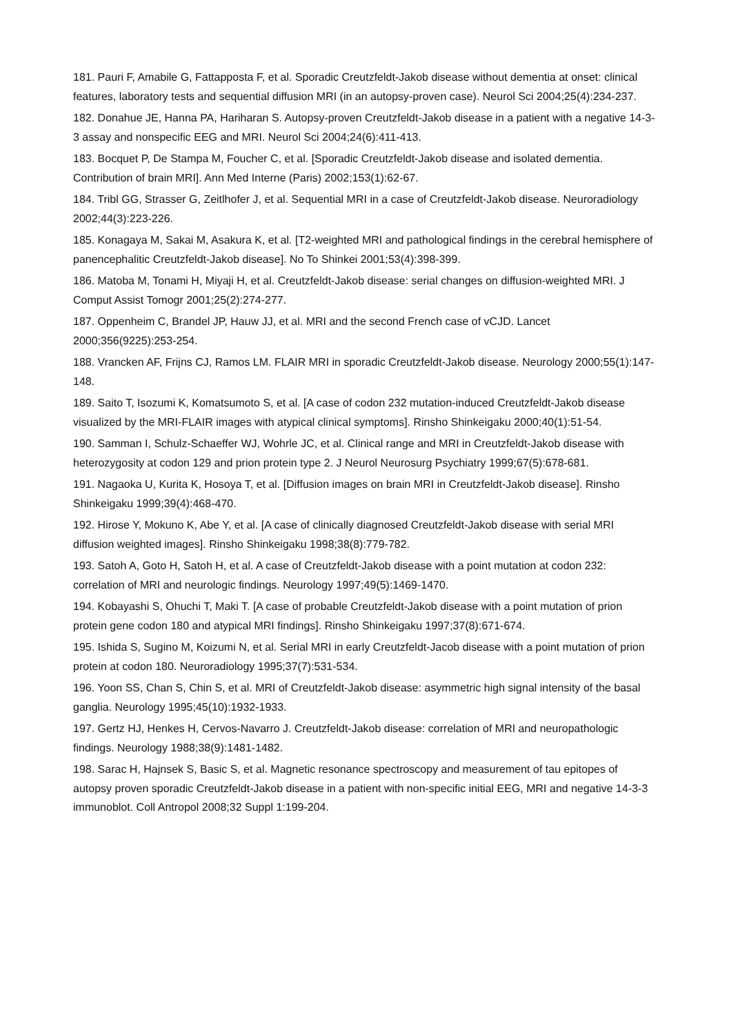181. Pauri F, Amabile G, Fattapposta F, et al. Sporadic Creutzfeldt-Jakob disease without dementia at onset: clinical features, laboratory tests and sequential diffusion MRI (in an autopsy-proven case). Neurol Sci 2004;25(4):234-237.
182. Donahue JE, Hanna PA, Hariharan S. Autopsy-proven Creutzfeldt-Jakob disease in a patient with a negative 14-3-3 assay and nonspecific EEG and MRI. Neurol Sci 2004;24(6):411-413.
183. Bocquet P, De Stampa M, Foucher C, et al. [Sporadic Creutzfeldt-Jakob disease and isolated dementia. Contribution of brain MRI]. Ann Med Interne (Paris) 2002;153(1):62-67.
184. Tribl GG, Strasser G, Zeitlhofer J, et al. Sequential MRI in a case of Creutzfeldt-Jakob disease. Neuroradiology 2002;44(3):223-226.
185. Konagaya M, Sakai M, Asakura K, et al. [T2-weighted MRI and pathological findings in the cerebral hemisphere of panencephalitic Creutzfeldt-Jakob disease]. No To Shinkei 2001;53(4):398-399.
186. Matoba M, Tonami H, Miyaji H, et al. Creutzfeldt-Jakob disease: serial changes on diffusion-weighted MRI. J Comput Assist Tomogr 2001;25(2):274-277.
187. Oppenheim C, Brandel JP, Hauw JJ, et al. MRI and the second French case of vCJD. Lancet 2000;356(9225):253-254.
188. Vrancken AF, Frijns CJ, Ramos LM. FLAIR MRI in sporadic Creutzfeldt-Jakob disease. Neurology 2000;55(1):147-148.
189. Saito T, Isozumi K, Komatsumoto S, et al. [A case of codon 232 mutation-induced Creutzfeldt-Jakob disease visualized by the MRI-FLAIR images with atypical clinical symptoms]. Rinsho Shinkeigaku 2000;40(1):51-54.
190. Samman I, Schulz-Schaeffer WJ, Wohrle JC, et al. Clinical range and MRI in Creutzfeldt-Jakob disease with heterozygosity at codon 129 and prion protein type 2. J Neurol Neurosurg Psychiatry 1999;67(5):678-681.
191. Nagaoka U, Kurita K, Hosoya T, et al. [Diffusion images on brain MRI in Creutzfeldt-Jakob disease]. Rinsho Shinkeigaku 1999;39(4):468-470.
192. Hirose Y, Mokuno K, Abe Y, et al. [A case of clinically diagnosed Creutzfeldt-Jakob disease with serial MRI diffusion weighted images]. Rinsho Shinkeigaku 1998;38(8):779-782.
193. Satoh A, Goto H, Satoh H, et al. A case of Creutzfeldt-Jakob disease with a point mutation at codon 232: correlation of MRI and neurologic findings. Neurology 1997;49(5):1469-1470.
194. Kobayashi S, Ohuchi T, Maki T. [A case of probable Creutzfeldt-Jakob disease with a point mutation of prion protein gene codon 180 and atypical MRI findings]. Rinsho Shinkeigaku 1997;37(8):671-674.
195. Ishida S, Sugino M, Koizumi N, et al. Serial MRI in early Creutzfeldt-Jacob disease with a point mutation of prion protein at codon 180. Neuroradiology 1995;37(7):531-534.
196. Yoon SS, Chan S, Chin S, et al. MRI of Creutzfeldt-Jakob disease: asymmetric high signal intensity of the basal ganglia. Neurology 1995;45(10):1932-1933.
197. Gertz HJ, Henkes H, Cervos-Navarro J. Creutzfeldt-Jakob disease: correlation of MRI and neuropathologic findings. Neurology 1988;38(9):1481-1482.
198. Sarac H, Hajnsek S, Basic S, et al. Magnetic resonance spectroscopy and measurement of tau epitopes of autopsy proven sporadic Creutzfeldt-Jakob disease in a patient with non-specific initial EEG, MRI and negative 14-3-3 immunoblot. Coll Antropol 2008;32 Suppl 1:199-204.